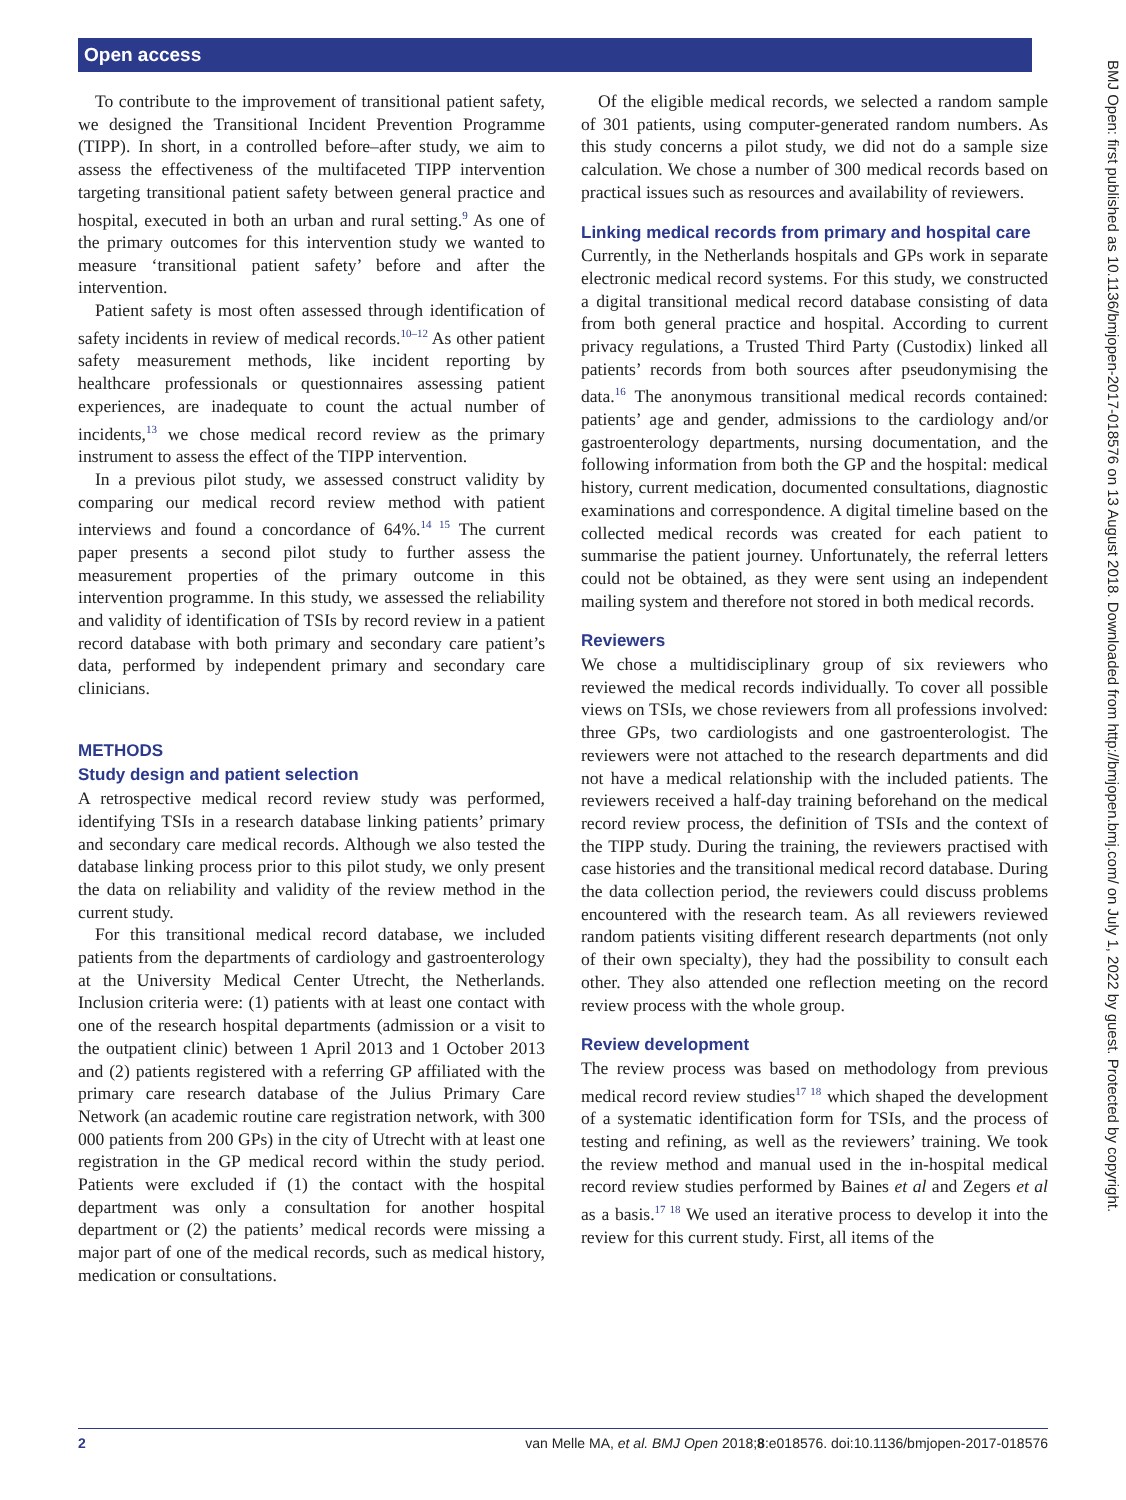Open access
BMJ Open: first published as 10.1136/bmjopen-2017-018576 on 13 August 2018. Downloaded from http://bmjopen.bmj.com/ on July 1, 2022 by guest. Protected by copyright.
To contribute to the improvement of transitional patient safety, we designed the Transitional Incident Prevention Programme (TIPP). In short, in a controlled before–after study, we aim to assess the effectiveness of the multifaceted TIPP intervention targeting transitional patient safety between general practice and hospital, executed in both an urban and rural setting.<sup>9</sup> As one of the primary outcomes for this intervention study we wanted to measure ‘transitional patient safety’ before and after the intervention.
Patient safety is most often assessed through identification of safety incidents in review of medical records.<sup>10–12</sup> As other patient safety measurement methods, like incident reporting by healthcare professionals or questionnaires assessing patient experiences, are inadequate to count the actual number of incidents,<sup>13</sup> we chose medical record review as the primary instrument to assess the effect of the TIPP intervention.
In a previous pilot study, we assessed construct validity by comparing our medical record review method with patient interviews and found a concordance of 64%.<sup>14 15</sup> The current paper presents a second pilot study to further assess the measurement properties of the primary outcome in this intervention programme. In this study, we assessed the reliability and validity of identification of TSIs by record review in a patient record database with both primary and secondary care patient’s data, performed by independent primary and secondary care clinicians.
METHODS
Study design and patient selection
A retrospective medical record review study was performed, identifying TSIs in a research database linking patients’ primary and secondary care medical records. Although we also tested the database linking process prior to this pilot study, we only present the data on reliability and validity of the review method in the current study.
For this transitional medical record database, we included patients from the departments of cardiology and gastroenterology at the University Medical Center Utrecht, the Netherlands. Inclusion criteria were: (1) patients with at least one contact with one of the research hospital departments (admission or a visit to the outpatient clinic) between 1 April 2013 and 1 October 2013 and (2) patients registered with a referring GP affiliated with the primary care research database of the Julius Primary Care Network (an academic routine care registration network, with 300 000 patients from 200 GPs) in the city of Utrecht with at least one registration in the GP medical record within the study period. Patients were excluded if (1) the contact with the hospital department was only a consultation for another hospital department or (2) the patients’ medical records were missing a major part of one of the medical records, such as medical history, medication or consultations.
Of the eligible medical records, we selected a random sample of 301 patients, using computer-generated random numbers. As this study concerns a pilot study, we did not do a sample size calculation. We chose a number of 300 medical records based on practical issues such as resources and availability of reviewers.
Linking medical records from primary and hospital care
Currently, in the Netherlands hospitals and GPs work in separate electronic medical record systems. For this study, we constructed a digital transitional medical record database consisting of data from both general practice and hospital. According to current privacy regulations, a Trusted Third Party (Custodix) linked all patients’ records from both sources after pseudonymising the data.<sup>16</sup> The anonymous transitional medical records contained: patients’ age and gender, admissions to the cardiology and/or gastroenterology departments, nursing documentation, and the following information from both the GP and the hospital: medical history, current medication, documented consultations, diagnostic examinations and correspondence. A digital timeline based on the collected medical records was created for each patient to summarise the patient journey. Unfortunately, the referral letters could not be obtained, as they were sent using an independent mailing system and therefore not stored in both medical records.
Reviewers
We chose a multidisciplinary group of six reviewers who reviewed the medical records individually. To cover all possible views on TSIs, we chose reviewers from all professions involved: three GPs, two cardiologists and one gastroenterologist. The reviewers were not attached to the research departments and did not have a medical relationship with the included patients. The reviewers received a half-day training beforehand on the medical record review process, the definition of TSIs and the context of the TIPP study. During the training, the reviewers practised with case histories and the transitional medical record database. During the data collection period, the reviewers could discuss problems encountered with the research team. As all reviewers reviewed random patients visiting different research departments (not only of their own specialty), they had the possibility to consult each other. They also attended one reflection meeting on the record review process with the whole group.
Review development
The review process was based on methodology from previous medical record review studies<sup>17 18</sup> which shaped the development of a systematic identification form for TSIs, and the process of testing and refining, as well as the reviewers’ training. We took the review method and manual used in the in-hospital medical record review studies performed by Baines et al and Zegers et al as a basis.<sup>17 18</sup> We used an iterative process to develop it into the review for this current study. First, all items of the
2 van Melle MA, et al. BMJ Open 2018;8:e018576. doi:10.1136/bmjopen-2017-018576